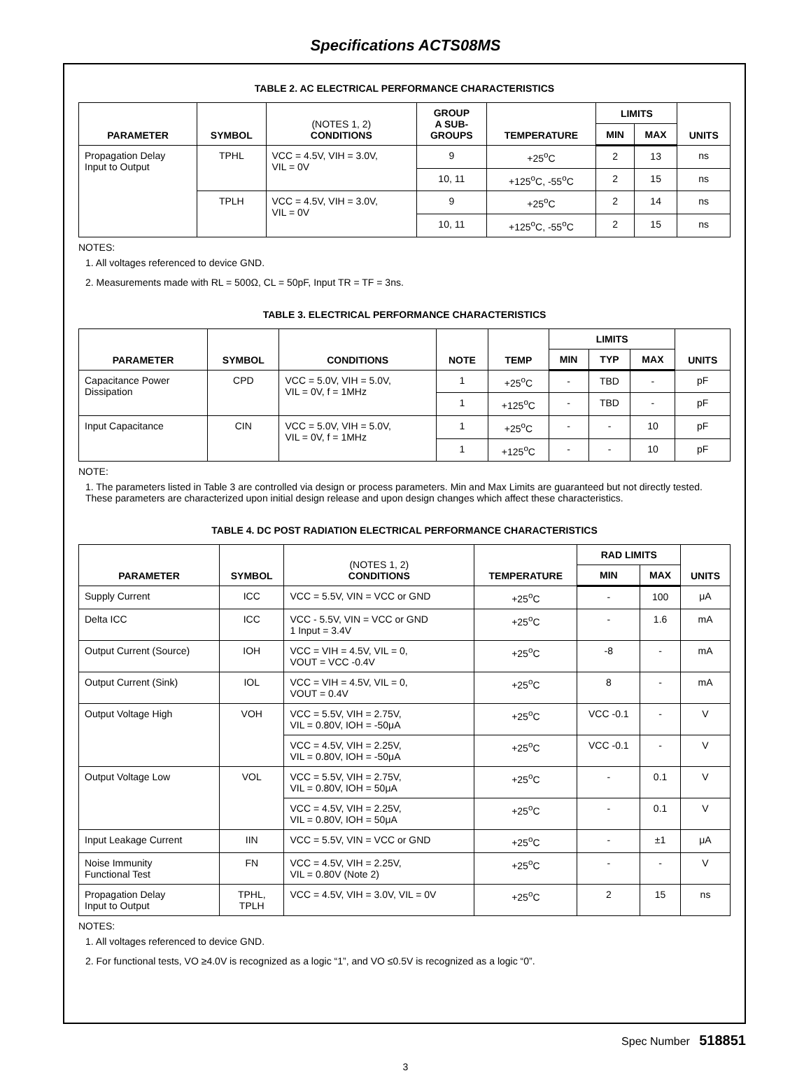Specifications ACTS08MS
TABLE 2. AC ELECTRICAL PERFORMANCE CHARACTERISTICS
| PARAMETER | SYMBOL | (NOTES 1, 2) CONDITIONS | GROUP A SUB- GROUPS | TEMPERATURE | LIMITS | | UNITS |
| --- | --- | --- | --- | --- | --- | --- | --- |
| | | | | | MIN | MAX | |
| Propagation Delay Input to Output | TPHL | VCC = 4.5V, VIH = 3.0V, VIL = 0V | 9 | +25<sup>o</sup>C | 2 | 13 | ns |
| | | | 10, 11 | +125<sup>o</sup>C, -55<sup>o</sup>C | 2 | 15 | ns |
| | TPLH | VCC = 4.5V, VIH = 3.0V, VIL = 0V | 9 | +25<sup>o</sup>C | 2 | 14 | ns |
| | | | 10, 11 | +125<sup>o</sup>C, -55<sup>o</sup>C | 2 | 15 | ns |
NOTES:
1. All voltages referenced to device GND.
2. Measurements made with RL = 500Ω, CL = 50pF, Input TR = TF = 3ns.
TABLE 3. ELECTRICAL PERFORMANCE CHARACTERISTICS
| PARAMETER | SYMBOL | CONDITIONS | NOTE | TEMP | LIMITS | | | UNITS |
| --- | --- | --- | --- | --- | --- | --- | --- | --- |
| | | | | | MIN | TYP | MAX | |
| Capacitance Power Dissipation | CPD | VCC = 5.0V, VIH = 5.0V, VIL = 0V, f = 1MHz | 1 | +25<sup>o</sup>C | - | TBD | - | pF |
| | | | 1 | +125<sup>o</sup>C | - | TBD | - | pF |
| Input Capacitance | CIN | VCC = 5.0V, VIH = 5.0V, VIL = 0V, f = 1MHz | 1 | +25<sup>o</sup>C | - | - | 10 | pF |
| | | | 1 | +125<sup>o</sup>C | - | - | 10 | pF |
NOTE:
1. The parameters listed in Table 3 are controlled via design or process parameters. Min and Max Limits are guaranteed but not directly tested. These parameters are characterized upon initial design release and upon design changes which affect these characteristics.
TABLE 4. DC POST RADIATION ELECTRICAL PERFORMANCE CHARACTERISTICS
| PARAMETER | SYMBOL | (NOTES 1, 2) CONDITIONS | TEMPERATURE | RAD LIMITS | | UNITS |
| --- | --- | --- | --- | --- | --- | --- |
| | | | | MIN | MAX | |
| Supply Current | ICC | VCC = 5.5V, VIN = VCC or GND | +25<sup>o</sup>C | - | 100 | μA |
| Delta ICC | ICC | VCC - 5.5V, VIN = VCC or GND 1 Input = 3.4V | +25<sup>o</sup>C | - | 1.6 | mA |
| Output Current (Source) | IOH | VCC = VIH = 4.5V, VIL = 0, VOUT = VCC -0.4V | +25<sup>o</sup>C | -8 | - | mA |
| Output Current (Sink) | IOL | VCC = VIH = 4.5V, VIL = 0, VOUT = 0.4V | +25<sup>o</sup>C | 8 | - | mA |
| Output Voltage High | VOH | VCC = 5.5V, VIH = 2.75V, VIL = 0.80V, IOH = -50μA | +25<sup>o</sup>C | VCC -0.1 | - | V |
| | | VCC = 4.5V, VIH = 2.25V, VIL = 0.80V, IOH = -50μA | +25<sup>o</sup>C | VCC -0.1 | - | V |
| Output Voltage Low | VOL | VCC = 5.5V, VIH = 2.75V, VIL = 0.80V, IOH = 50μA | +25<sup>o</sup>C | - | 0.1 | V |
| | | VCC = 4.5V, VIH = 2.25V, VIL = 0.80V, IOH = 50μA | +25<sup>o</sup>C | - | 0.1 | V |
| Input Leakage Current | IIN | VCC = 5.5V, VIN = VCC or GND | +25<sup>o</sup>C | - | ±1 | μA |
| Noise Immunity Functional Test | FN | VCC = 4.5V, VIH = 2.25V, VIL = 0.80V (Note 2) | +25<sup>o</sup>C | - | - | V |
| Propagation Delay Input to Output | TPHL, TPLH | VCC = 4.5V, VIH = 3.0V, VIL = 0V | +25<sup>o</sup>C | 2 | 15 | ns |
NOTES:
1. All voltages referenced to device GND.
2. For functional tests, VO ≥4.0V is recognized as a logic “1”, and VO ≤0.5V is recognized as a logic “0”.
Spec Number 518851
3